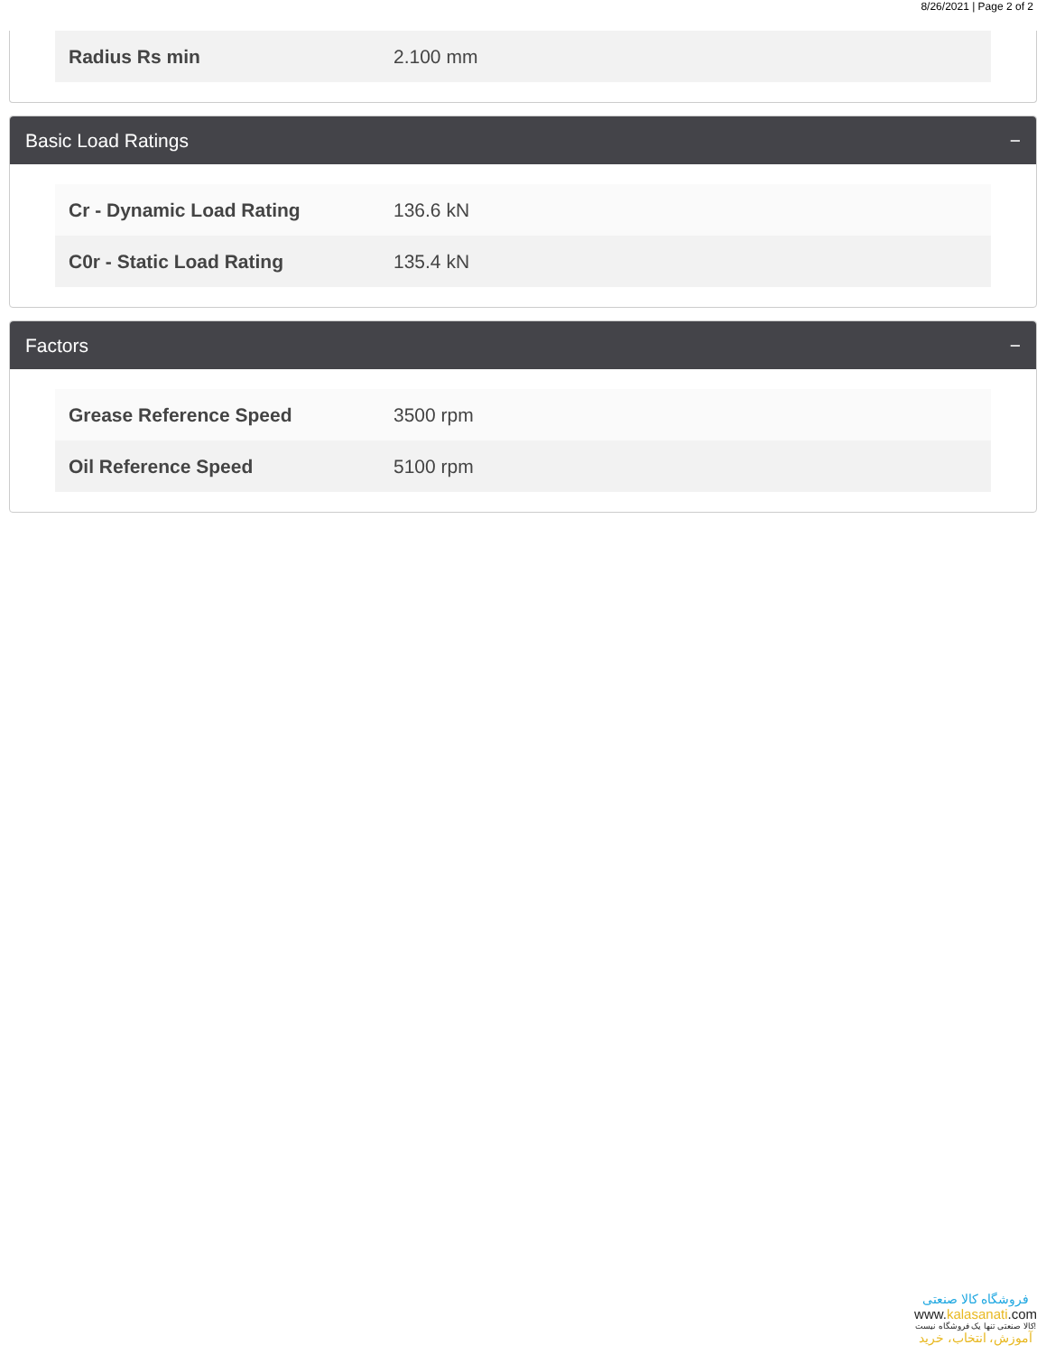8/26/2021 | Page 2 of 2
| Radius Rs min | 2.100 mm |
Basic Load Ratings −
| Cr - Dynamic Load Rating | 136.6 kN |
| C0r - Static Load Rating | 135.4 kN |
Factors −
| Grease Reference Speed | 3500 rpm |
| Oil Reference Speed | 5100 rpm |
فروشگاه کالا صنعتی
www.kalasanati.com
کالا صنعتی تنها یک فروشگاه نیست!
آموزش، انتخاب، خرید